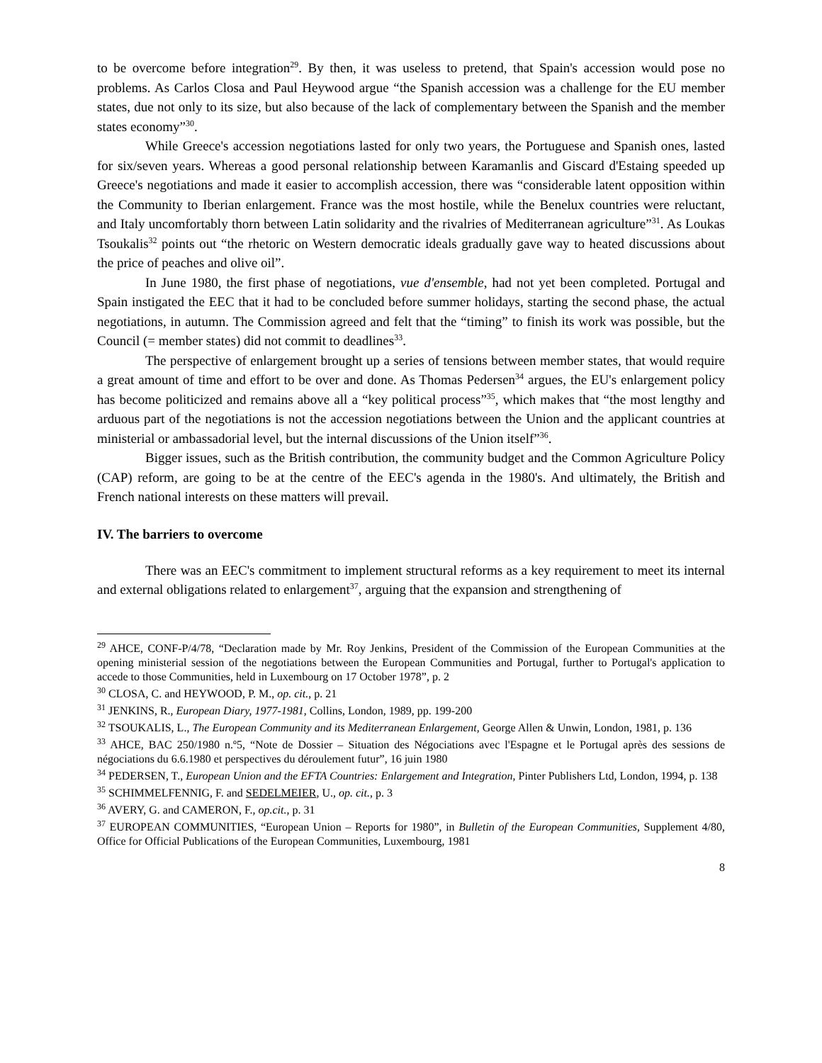to be overcome before integration<sup>29</sup>. By then, it was useless to pretend, that Spain's accession would pose no problems. As Carlos Closa and Paul Heywood argue “the Spanish accession was a challenge for the EU member states, due not only to its size, but also because of the lack of complementary between the Spanish and the member states economy”<sup>30</sup>.
While Greece's accession negotiations lasted for only two years, the Portuguese and Spanish ones, lasted for six/seven years. Whereas a good personal relationship between Karamanlis and Giscard d'Estaing speeded up Greece's negotiations and made it easier to accomplish accession, there was “considerable latent opposition within the Community to Iberian enlargement. France was the most hostile, while the Benelux countries were reluctant, and Italy uncomfortably thorn between Latin solidarity and the rivalries of Mediterranean agriculture”<sup>31</sup>. As Loukas Tsoukalis<sup>32</sup> points out “the rhetoric on Western democratic ideals gradually gave way to heated discussions about the price of peaches and olive oil”.
In June 1980, the first phase of negotiations, vue d'ensemble, had not yet been completed. Portugal and Spain instigated the EEC that it had to be concluded before summer holidays, starting the second phase, the actual negotiations, in autumn. The Commission agreed and felt that the “timing” to finish its work was possible, but the Council (= member states) did not commit to deadlines<sup>33</sup>.
The perspective of enlargement brought up a series of tensions between member states, that would require a great amount of time and effort to be over and done. As Thomas Pedersen<sup>34</sup> argues, the EU's enlargement policy has become politicized and remains above all a “key political process”<sup>35</sup>, which makes that “the most lengthy and arduous part of the negotiations is not the accession negotiations between the Union and the applicant countries at ministerial or ambassadorial level, but the internal discussions of the Union itself”<sup>36</sup>.
Bigger issues, such as the British contribution, the community budget and the Common Agriculture Policy (CAP) reform, are going to be at the centre of the EEC's agenda in the 1980's. And ultimately, the British and French national interests on these matters will prevail.
IV. The barriers to overcome
There was an EEC's commitment to implement structural reforms as a key requirement to meet its internal and external obligations related to enlargement<sup>37</sup>, arguing that the expansion and strengthening of
<sup>29</sup> AHCE, CONF-P/4/78, “Declaration made by Mr. Roy Jenkins, President of the Commission of the European Communities at the opening ministerial session of the negotiations between the European Communities and Portugal, further to Portugal's application to accede to those Communities, held in Luxembourg on 17 October 1978”, p. 2
<sup>30</sup> CLOSA, C. and HEYWOOD, P. M., op. cit., p. 21
<sup>31</sup> JENKINS, R., European Diary, 1977-1981, Collins, London, 1989, pp. 199-200
<sup>32</sup> TSOUKALIS, L., The European Community and its Mediterranean Enlargement, George Allen & Unwin, London, 1981, p. 136
<sup>33</sup> AHCE, BAC 250/1980 n.º5, “Note de Dossier – Situation des Négociations avec l'Espagne et le Portugal après des sessions de négociations du 6.6.1980 et perspectives du déroulement futur”, 16 juin 1980
<sup>34</sup> PEDERSEN, T., European Union and the EFTA Countries: Enlargement and Integration, Pinter Publishers Ltd, London, 1994, p. 138
<sup>35</sup> SCHIMMELFENNIG, F. and SEDELMEIER, U., op. cit., p. 3
<sup>36</sup> AVERY, G. and CAMERON, F., op.cit., p. 31
<sup>37</sup> EUROPEAN COMMUNITIES, “European Union – Reports for 1980”, in Bulletin of the European Communities, Supplement 4/80, Office for Official Publications of the European Communities, Luxembourg, 1981
8